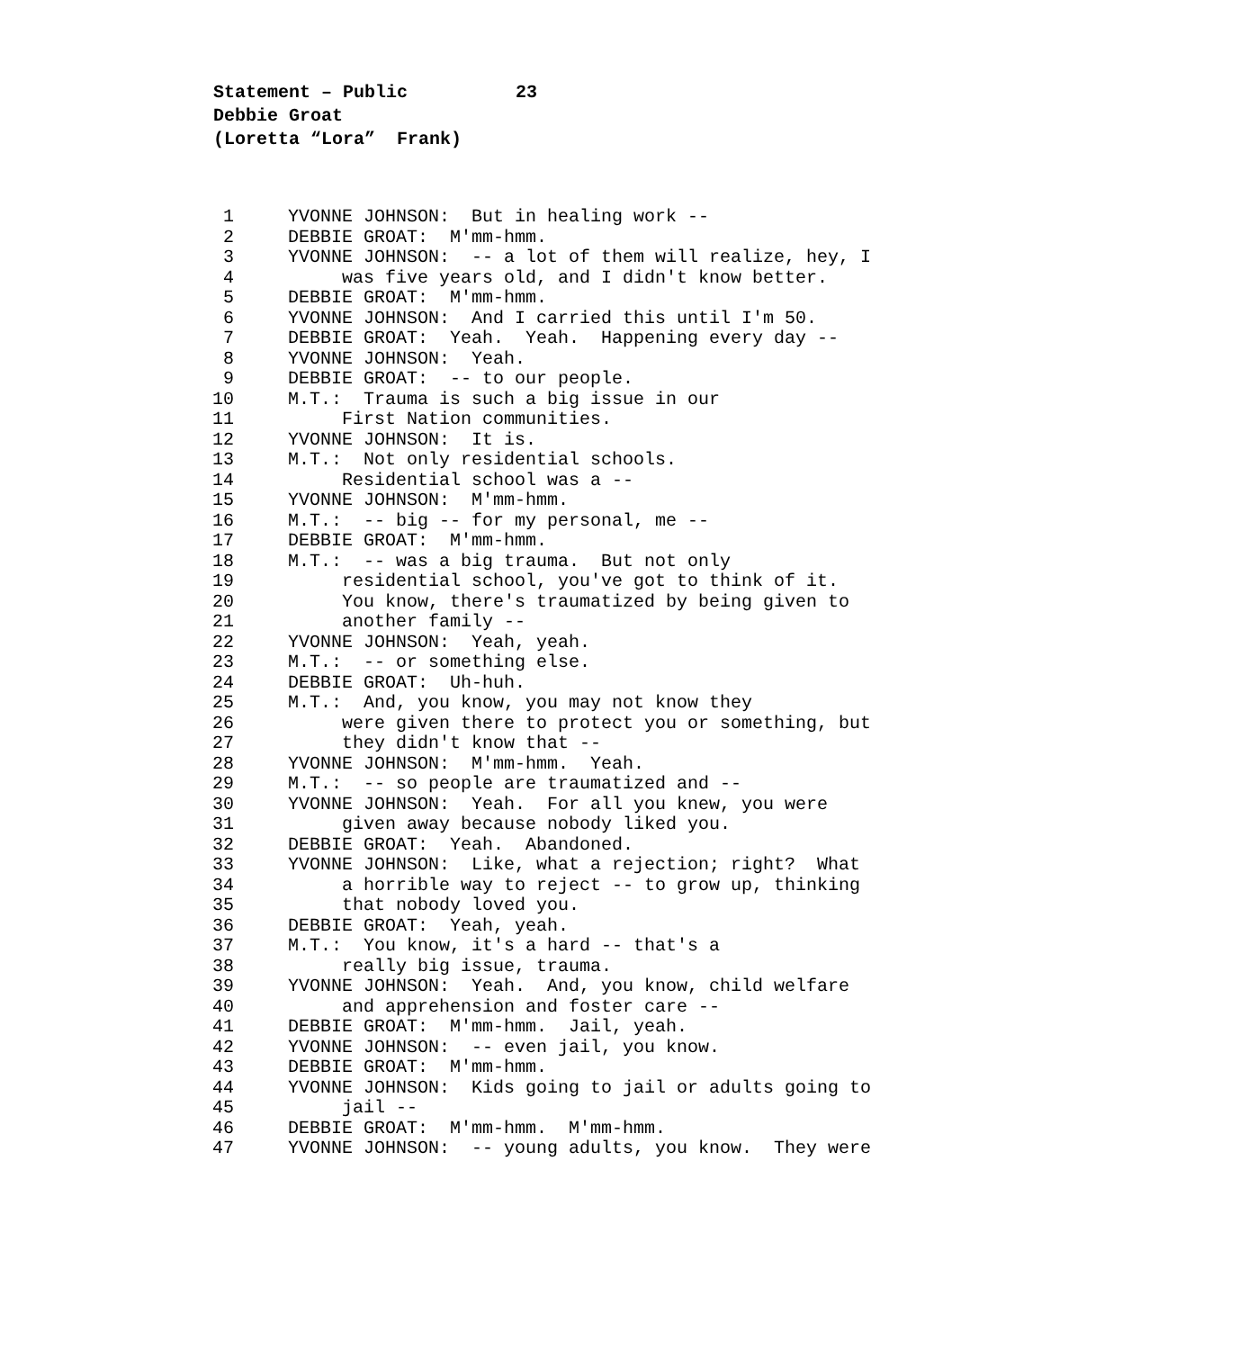Statement – Public 23 Debbie Groat (Loretta “Lora” Frank)
1 YVONNE JOHNSON: But in healing work --
2 DEBBIE GROAT: M'mm-hmm.
3 YVONNE JOHNSON: -- a lot of them will realize, hey, I
4 was five years old, and I didn't know better.
5 DEBBIE GROAT: M'mm-hmm.
6 YVONNE JOHNSON: And I carried this until I'm 50.
7 DEBBIE GROAT: Yeah. Yeah. Happening every day --
8 YVONNE JOHNSON: Yeah.
9 DEBBIE GROAT: -- to our people.
10 M.T.: Trauma is such a big issue in our
11 First Nation communities.
12 YVONNE JOHNSON: It is.
13 M.T.: Not only residential schools.
14 Residential school was a --
15 YVONNE JOHNSON: M'mm-hmm.
16 M.T.: -- big -- for my personal, me --
17 DEBBIE GROAT: M'mm-hmm.
18 M.T.: -- was a big trauma. But not only
19 residential school, you've got to think of it.
20 You know, there's traumatized by being given to
21 another family --
22 YVONNE JOHNSON: Yeah, yeah.
23 M.T.: -- or something else.
24 DEBBIE GROAT: Uh-huh.
25 M.T.: And, you know, you may not know they
26 were given there to protect you or something, but
27 they didn't know that --
28 YVONNE JOHNSON: M'mm-hmm. Yeah.
29 M.T.: -- so people are traumatized and --
30 YVONNE JOHNSON: Yeah. For all you knew, you were
31 given away because nobody liked you.
32 DEBBIE GROAT: Yeah. Abandoned.
33 YVONNE JOHNSON: Like, what a rejection; right? What
34 a horrible way to reject -- to grow up, thinking
35 that nobody loved you.
36 DEBBIE GROAT: Yeah, yeah.
37 M.T.: You know, it's a hard -- that's a
38 really big issue, trauma.
39 YVONNE JOHNSON: Yeah. And, you know, child welfare
40 and apprehension and foster care --
41 DEBBIE GROAT: M'mm-hmm. Jail, yeah.
42 YVONNE JOHNSON: -- even jail, you know.
43 DEBBIE GROAT: M'mm-hmm.
44 YVONNE JOHNSON: Kids going to jail or adults going to
45 jail --
46 DEBBIE GROAT: M'mm-hmm. M'mm-hmm.
47 YVONNE JOHNSON: -- young adults, you know. They were